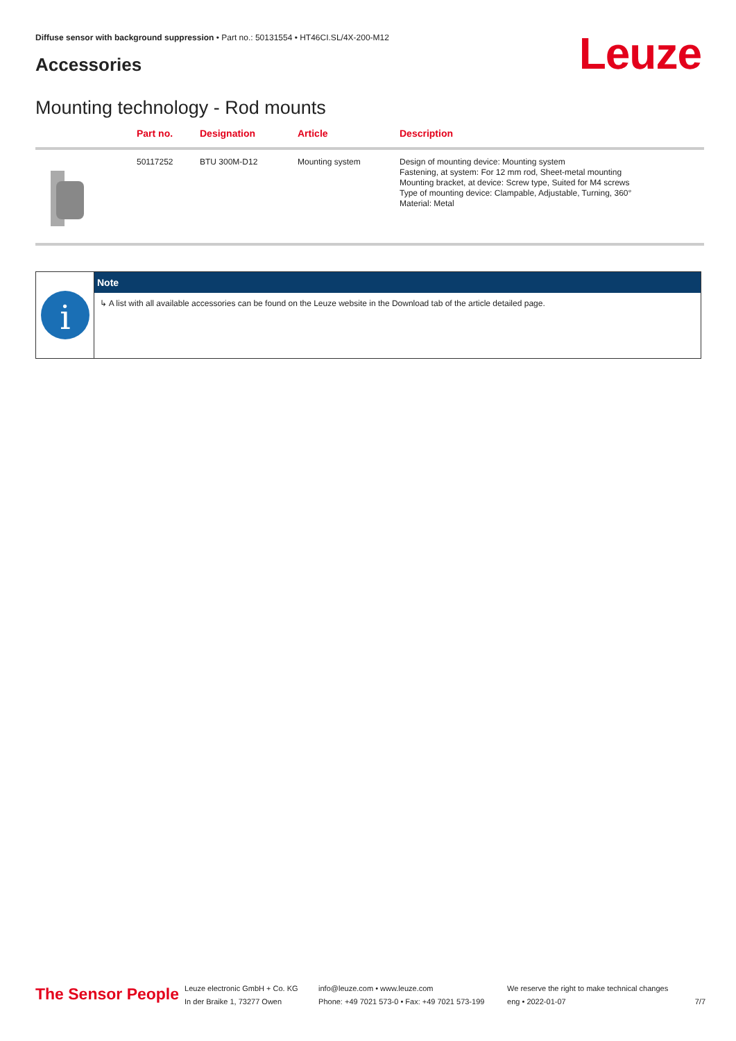Diffuse sensor with background suppression • Part no.: 50131554 • HT46CI.SL/4X-200-M12
Accessories Leuze
Mounting technology - Rod mounts
| | Part no. | Designation | Article | Description |
| --- | --- | --- | --- | --- |
| | 50117252 | BTU 300M-D12 | Mounting system | Design of mounting device: Mounting system Fastening, at system: For 12 mm rod, Sheet-metal mounting Mounting bracket, at device: Screw type, Suited for M4 screws Type of mounting device: Clampable, Adjustable, Turning, 360° Material: Metal |
i
Note
↳ A list with all available accessories can be found on the Leuze website in the Download tab of the article detailed page.
The Sensor People
Leuze electronic GmbH + Co. KG
In der Braike 1, 73277 Owen
info@leuze.com • www.leuze.com
Phone: +49 7021 573-0 • Fax: +49 7021 573-199
We reserve the right to make technical changes
eng • 2022-01-07
7/7